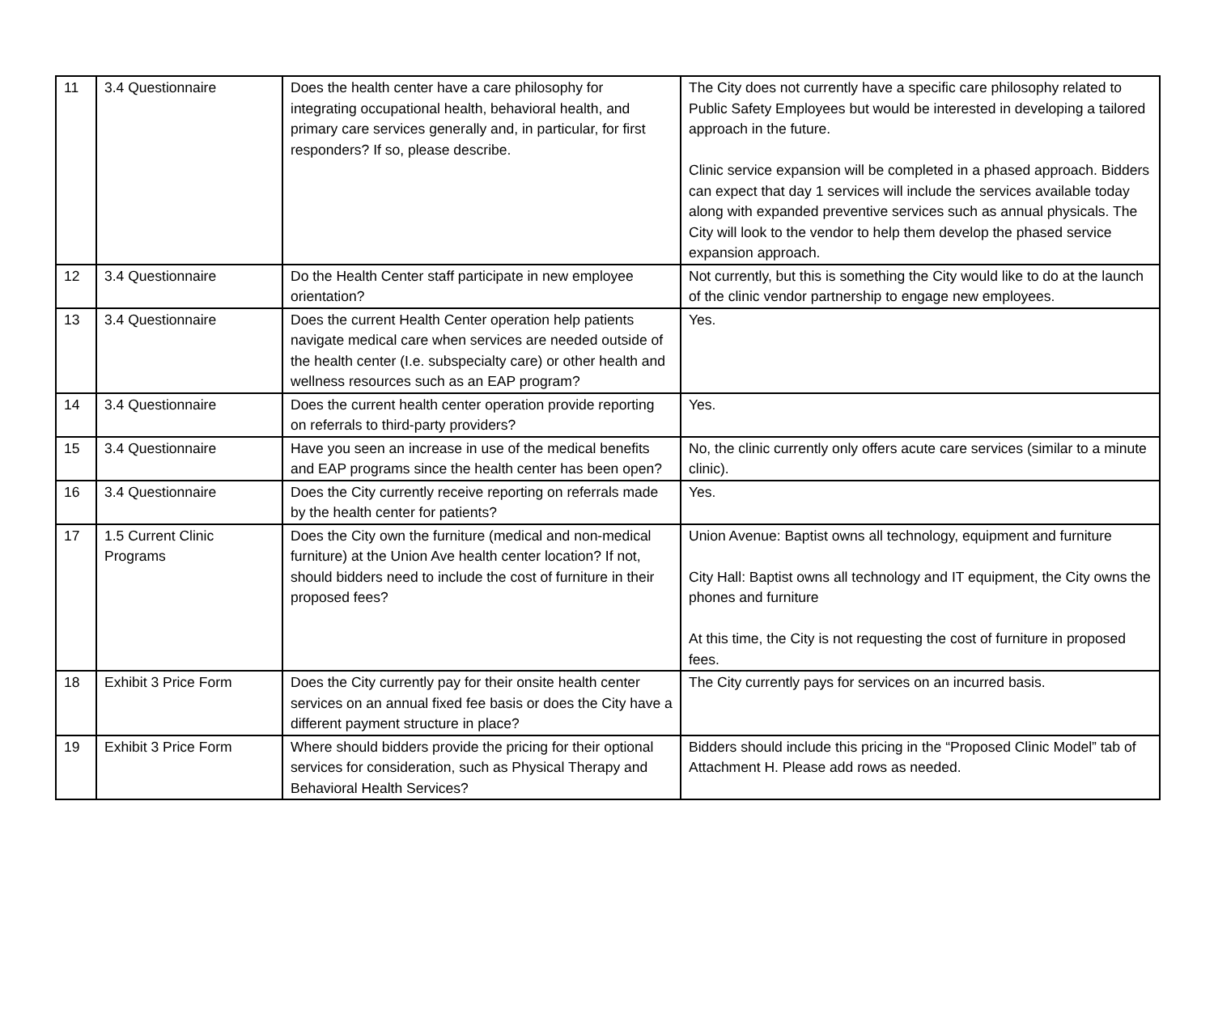| 11 | 3.4 Questionnaire | Does the health center have a care philosophy for integrating occupational health, behavioral health, and primary care services generally and, in particular, for first responders? If so, please describe. | The City does not currently have a specific care philosophy related to Public Safety Employees but would be interested in developing a tailored approach in the future. Clinic service expansion will be completed in a phased approach. Bidders can expect that day 1 services will include the services available today along with expanded preventive services such as annual physicals. The City will look to the vendor to help them develop the phased service expansion approach. |
| 12 | 3.4 Questionnaire | Do the Health Center staff participate in new employee orientation? | Not currently, but this is something the City would like to do at the launch of the clinic vendor partnership to engage new employees. |
| 13 | 3.4 Questionnaire | Does the current Health Center operation help patients navigate medical care when services are needed outside of the health center (I.e. subspecialty care) or other health and wellness resources such as an EAP program? | Yes. |
| 14 | 3.4 Questionnaire | Does the current health center operation provide reporting on referrals to third-party providers? | Yes. |
| 15 | 3.4 Questionnaire | Have you seen an increase in use of the medical benefits and EAP programs since the health center has been open? | No, the clinic currently only offers acute care services (similar to a minute clinic). |
| 16 | 3.4 Questionnaire | Does the City currently receive reporting on referrals made by the health center for patients? | Yes. |
| 17 | 1.5 Current Clinic Programs | Does the City own the furniture (medical and non-medical furniture) at the Union Ave health center location? If not, should bidders need to include the cost of furniture in their proposed fees? | Union Avenue: Baptist owns all technology, equipment and furniture City Hall: Baptist owns all technology and IT equipment, the City owns the phones and furniture At this time, the City is not requesting the cost of furniture in proposed fees. |
| 18 | Exhibit 3 Price Form | Does the City currently pay for their onsite health center services on an annual fixed fee basis or does the City have a different payment structure in place? | The City currently pays for services on an incurred basis. |
| 19 | Exhibit 3 Price Form | Where should bidders provide the pricing for their optional services for consideration, such as Physical Therapy and Behavioral Health Services? | Bidders should include this pricing in the “Proposed Clinic Model” tab of Attachment H. Please add rows as needed. |